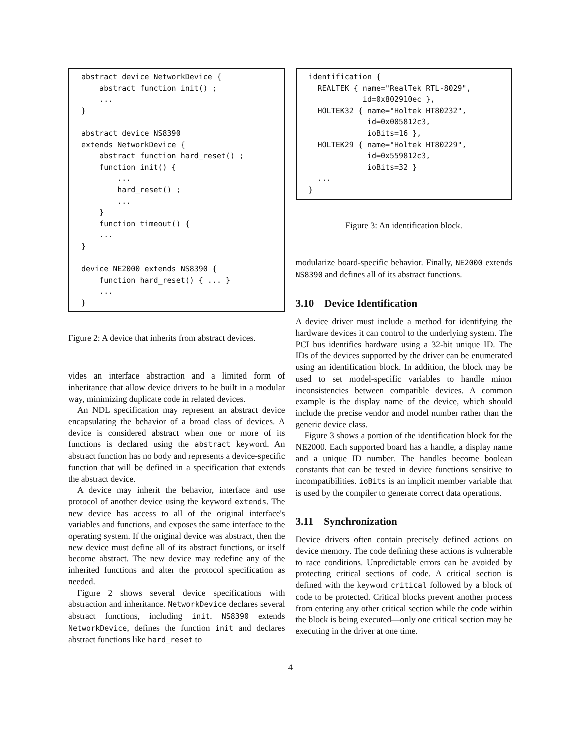abstract device NetworkDevice {
    abstract function init() ;
    ...
}

abstract device NS8390
extends NetworkDevice {
    abstract function hard_reset() ;
    function init() {
        ...
        hard_reset() ;
        ...
    }
    function timeout() {
    ...
}

device NE2000 extends NS8390 {
    function hard_reset() { ... }
    ...
}
Figure 2: A device that inherits from abstract devices.
vides an interface abstraction and a limited form of inheritance that allow device drivers to be built in a modular way, minimizing duplicate code in related devices.
An NDL specification may represent an abstract device encapsulating the behavior of a broad class of devices. A device is considered abstract when one or more of its functions is declared using the abstract keyword. An abstract function has no body and represents a device-specific function that will be defined in a specification that extends the abstract device.
A device may inherit the behavior, interface and use protocol of another device using the keyword extends. The new device has access to all of the original interface's variables and functions, and exposes the same interface to the operating system. If the original device was abstract, then the new device must define all of its abstract functions, or itself become abstract. The new device may redefine any of the inherited functions and alter the protocol specification as needed.
Figure 2 shows several device specifications with abstraction and inheritance. NetworkDevice declares several abstract functions, including init. NS8390 extends NetworkDevice, defines the function init and declares abstract functions like hard_reset to
identification {
  REALTEK { name="RealTek RTL-8029",
            id=0x802910ec },
  HOLTEK32 { name="Holtek HT80232",
             id=0x005812c3,
             ioBits=16 },
  HOLTEK29 { name="Holtek HT80229",
             id=0x559812c3,
             ioBits=32 }
  ...
}
Figure 3: An identification block.
modularize board-specific behavior. Finally, NE2000 extends NS8390 and defines all of its abstract functions.
3.10 Device Identification
A device driver must include a method for identifying the hardware devices it can control to the underlying system. The PCI bus identifies hardware using a 32-bit unique ID. The IDs of the devices supported by the driver can be enumerated using an identification block. In addition, the block may be used to set model-specific variables to handle minor inconsistencies between compatible devices. A common example is the display name of the device, which should include the precise vendor and model number rather than the generic device class.
Figure 3 shows a portion of the identification block for the NE2000. Each supported board has a handle, a display name and a unique ID number. The handles become boolean constants that can be tested in device functions sensitive to incompatibilities. ioBits is an implicit member variable that is used by the compiler to generate correct data operations.
3.11 Synchronization
Device drivers often contain precisely defined actions on device memory. The code defining these actions is vulnerable to race conditions. Unpredictable errors can be avoided by protecting critical sections of code. A critical section is defined with the keyword critical followed by a block of code to be protected. Critical blocks prevent another process from entering any other critical section while the code within the block is being executed—only one critical section may be executing in the driver at one time.
4